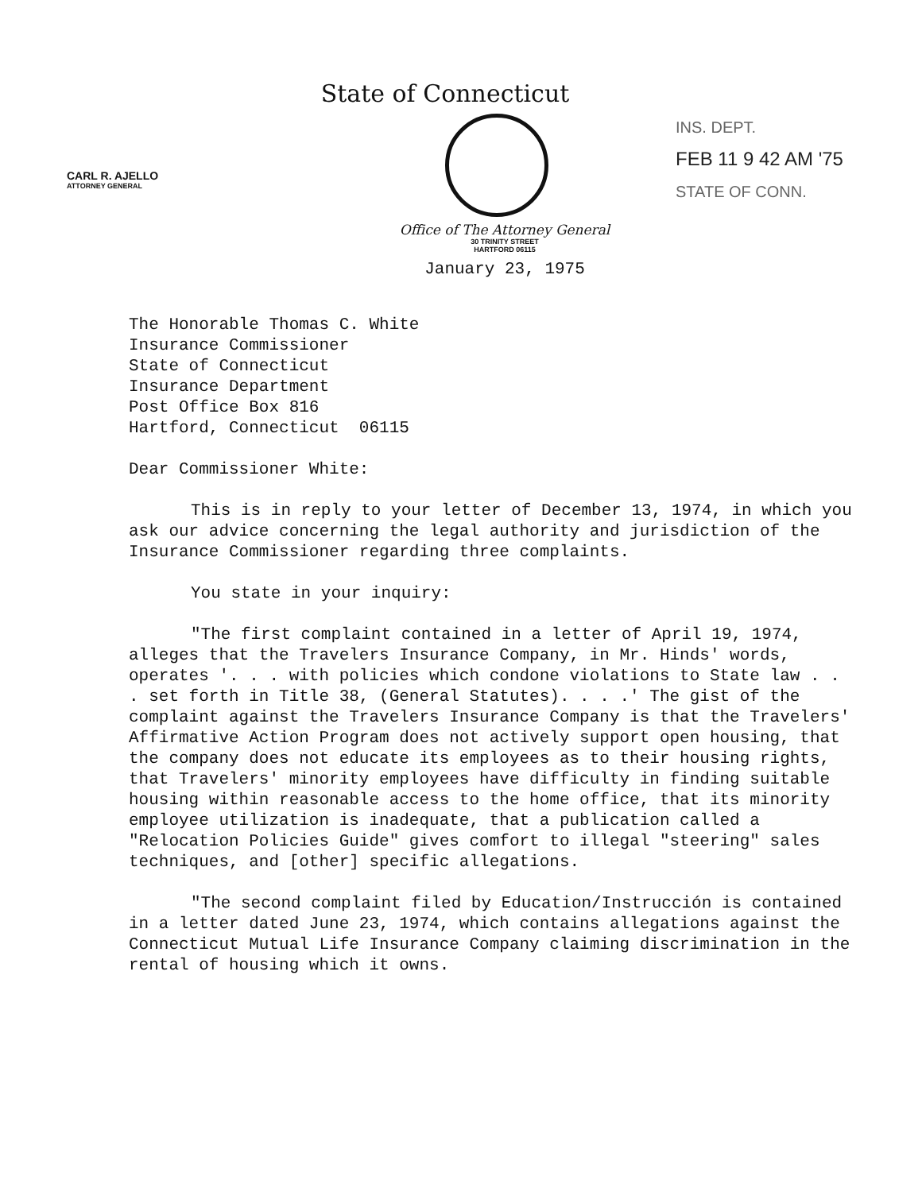CARL R. AJELLO
ATTORNEY GENERAL
INS. DEPT.
FEB 11 9 42 AM '75
STATE OF CONN.
State of Connecticut
Office of The Attorney General
30 TRINITY STREET
HARTFORD 06115
January 23, 1975
The Honorable Thomas C. White
Insurance Commissioner
State of Connecticut
Insurance Department
Post Office Box 816
Hartford, Connecticut 06115
Dear Commissioner White:
This is in reply to your letter of December 13, 1974, in which you ask our advice concerning the legal authority and jurisdiction of the Insurance Commissioner regarding three complaints.
You state in your inquiry:
"The first complaint contained in a letter of April 19, 1974, alleges that the Travelers Insurance Company, in Mr. Hinds' words, operates '. . . with policies which condone violations to State law . . . set forth in Title 38, (General Statutes). . . .' The gist of the complaint against the Travelers Insurance Company is that the Travelers' Affirmative Action Program does not actively support open housing, that the company does not educate its employees as to their housing rights, that Travelers' minority employees have difficulty in finding suitable housing within reasonable access to the home office, that its minority employee utilization is inadequate, that a publication called a "Relocation Policies Guide" gives comfort to illegal "steering" sales techniques, and [other] specific allegations.
"The second complaint filed by Education/Instrucción is contained in a letter dated June 23, 1974, which contains allegations against the Connecticut Mutual Life Insurance Company claiming discrimination in the rental of housing which it owns.